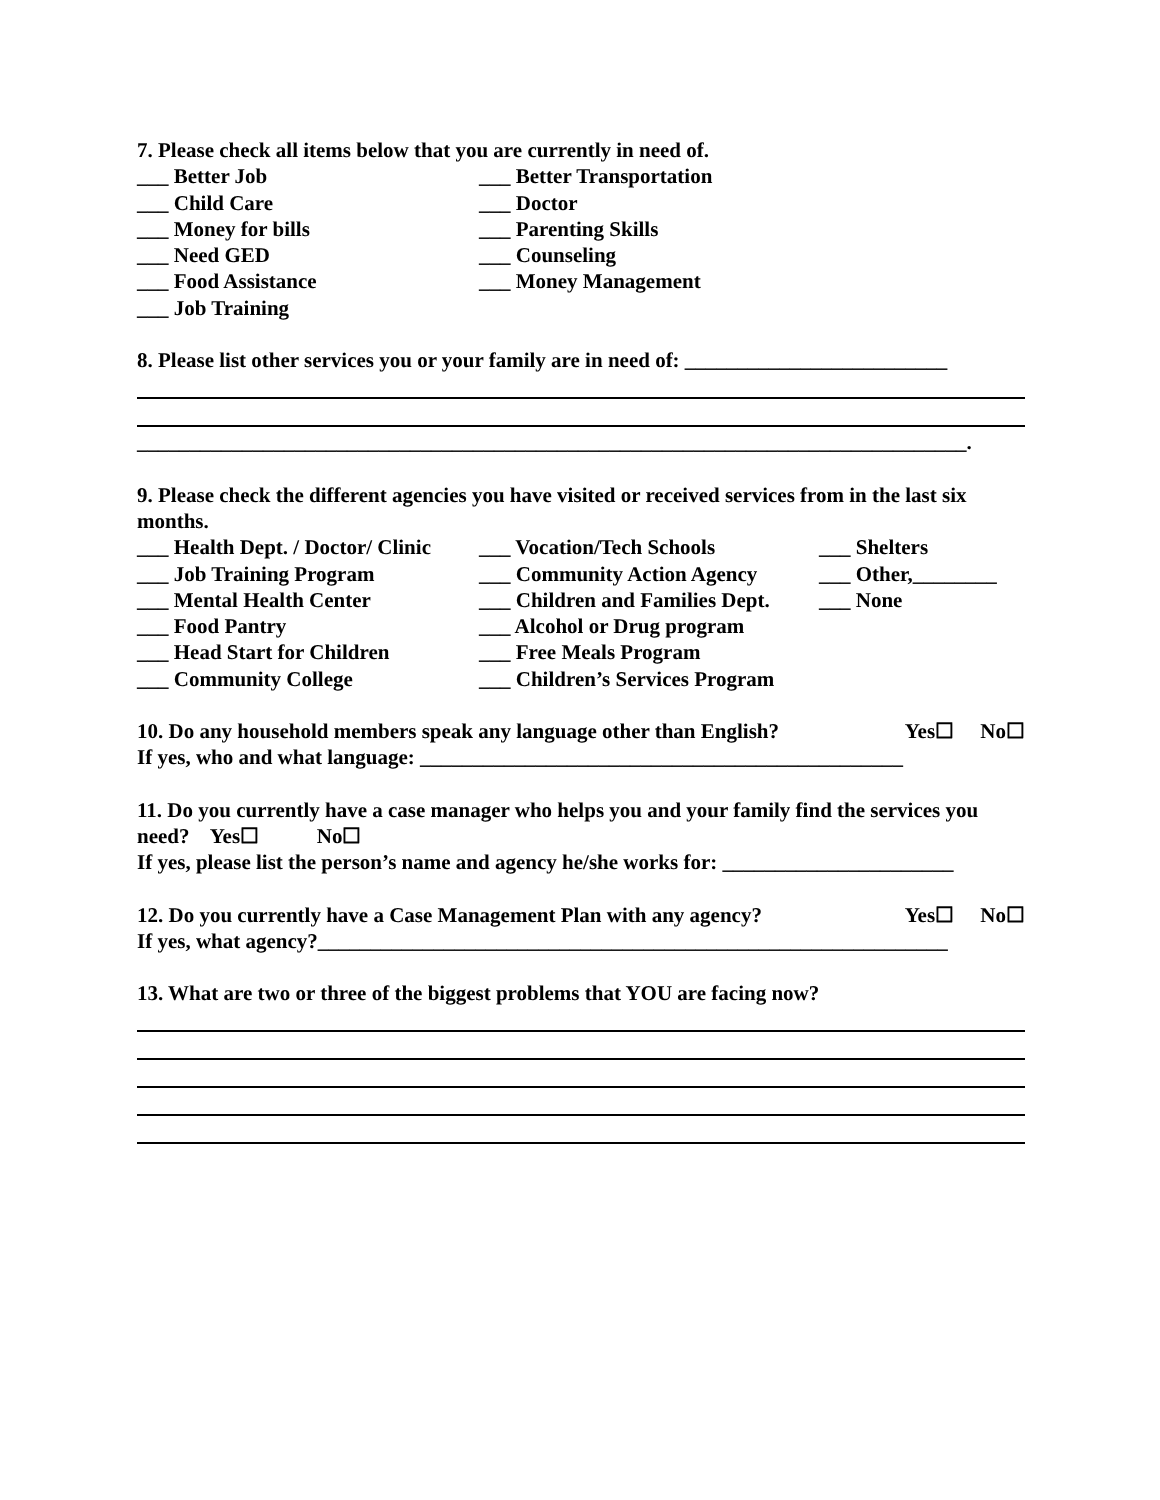7. Please check all items below that you are currently in need of.
___ Better Job ___ Better Transportation
___ Child Care ___ Doctor
___ Money for bills ___ Parenting Skills
___ Need GED ___ Counseling
___ Food Assistance ___ Money Management
___ Job Training
8. Please list other services you or your family are in need of: _________________________
_______________________________________________________________________________.
9. Please check the different agencies you have visited or received services from in the last six months.
___ Health Dept. / Doctor/ Clinic ___ Vocation/Tech Schools ___ Shelters
___ Job Training Program ___ Community Action Agency ___ Other,________
___ Mental Health Center ___ Children and Families Dept. ___ None
___ Food Pantry ___ Alcohol or Drug program
___ Head Start for Children ___ Free Meals Program
___ Community College ___ Children’s Services Program
10. Do any household members speak any language other than English? Yes☐ No☐
If yes, who and what language: ______________________________________________
11. Do you currently have a case manager who helps you and your family find the services you need? Yes☐ No☐
If yes, please list the person’s name and agency he/she works for: ______________________
12. Do you currently have a Case Management Plan with any agency? Yes☐ No☐
If yes, what agency?____________________________________________________________
13. What are two or three of the biggest problems that YOU are facing now?